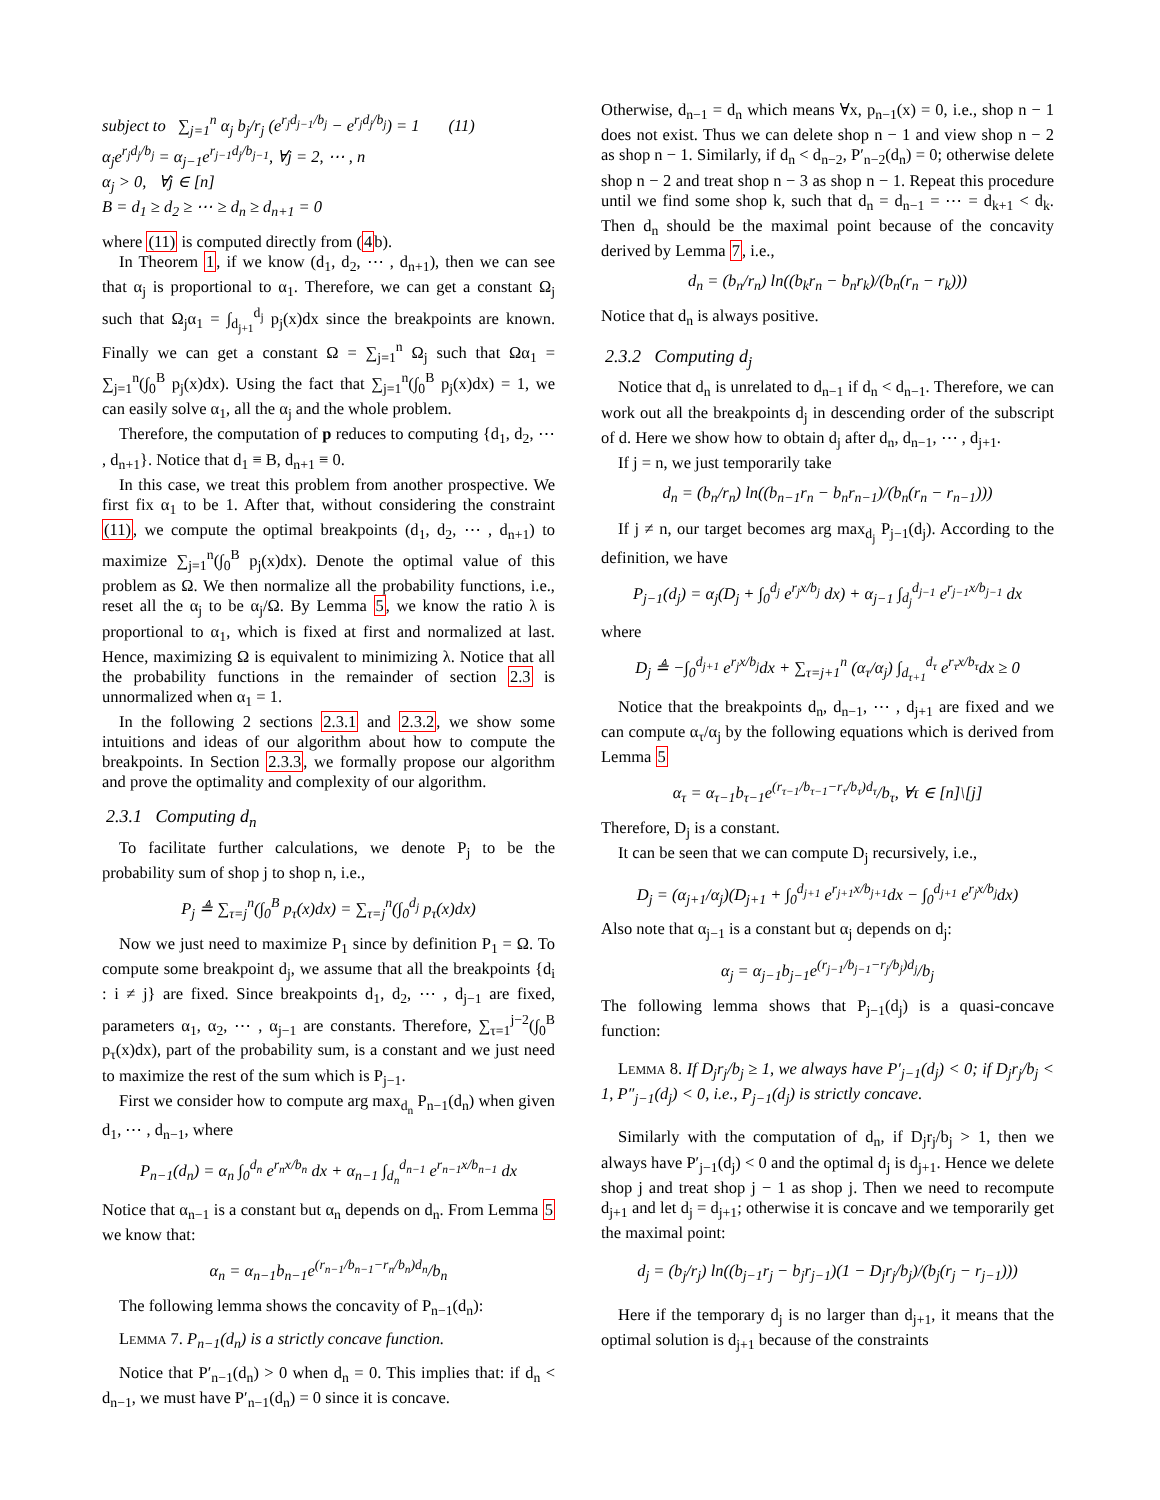subject to ∑<sub>j=1</sub><sup>n</sup> α<sub>j</sub> b<sub>j</sub>/r<sub>j</sub> (e<sup>r<sub>j</sub>d<sub>j−1</sub>/b<sub>j</sub></sup> − e<sup>r<sub>j</sub>d<sub>j</sub>/b<sub>j</sub></sup>) = 1 (11)
α<sub>j</sub>e<sup>r<sub>j</sub>d<sub>j</sub>/b<sub>j</sub></sup> = α<sub>j−1</sub>e<sup>r<sub>j−1</sub>d<sub>j</sub>/b<sub>j−1</sub></sup>, ∀j = 2, ⋯ , n
α<sub>j</sub> > 0, ∀j ∈ [n]
B = d<sub>1</sub> ≥ d<sub>2</sub> ≥ ⋯ ≥ d<sub>n</sub> ≥ d<sub>n+1</sub> = 0
where (11) is computed directly from (4b).
In Theorem 1, if we know (d<sub>1</sub>, d<sub>2</sub>, ⋯ , d<sub>n+1</sub>), then we can see that α<sub>j</sub> is proportional to α<sub>1</sub>. Therefore, we can get a constant Ω<sub>j</sub> such that Ω<sub>j</sub>α<sub>1</sub> = ∫<sub>d<sub>j+1</sub></sub><sup>d<sub>j</sub></sup> p<sub>j</sub>(x)dx since the breakpoints are known. Finally we can get a constant Ω = ∑<sub>j=1</sub><sup>n</sup> Ω<sub>j</sub> such that Ωα<sub>1</sub> = ∑<sub>j=1</sub><sup>n</sup>(∫<sub>0</sub><sup>B</sup> p<sub>j</sub>(x)dx). Using the fact that ∑<sub>j=1</sub><sup>n</sup>(∫<sub>0</sub><sup>B</sup> p<sub>j</sub>(x)dx) = 1, we can easily solve α<sub>1</sub>, all the α<sub>j</sub> and the whole problem.
Therefore, the computation of p reduces to computing {d<sub>1</sub>, d<sub>2</sub>, ⋯ , d<sub>n+1</sub>}. Notice that d<sub>1</sub> ≡ B, d<sub>n+1</sub> ≡ 0.
In this case, we treat this problem from another prospective. We first fix α<sub>1</sub> to be 1. After that, without considering the constraint (11), we compute the optimal breakpoints (d<sub>1</sub>, d<sub>2</sub>, ⋯ , d<sub>n+1</sub>) to maximize ∑<sub>j=1</sub><sup>n</sup>(∫<sub>0</sub><sup>B</sup> p<sub>j</sub>(x)dx). Denote the optimal value of this problem as Ω. We then normalize all the probability functions, i.e., reset all the α<sub>j</sub> to be α<sub>j</sub>/Ω. By Lemma 5, we know the ratio λ is proportional to α<sub>1</sub>, which is fixed at first and normalized at last. Hence, maximizing Ω is equivalent to minimizing λ. Notice that all the probability functions in the remainder of section 2.3 is unnormalized when α<sub>1</sub> = 1.
In the following 2 sections 2.3.1 and 2.3.2, we show some intuitions and ideas of our algorithm about how to compute the breakpoints. In Section 2.3.3, we formally propose our algorithm and prove the optimality and complexity of our algorithm.
2.3.1 Computing d<sub>n</sub>
To facilitate further calculations, we denote P<sub>j</sub> to be the probability sum of shop j to shop n, i.e.,
P<sub>j</sub> ≜ ∑<sub>τ=j</sub><sup>n</sup>(∫<sub>0</sub><sup>B</sup> p<sub>τ</sub>(x)dx) = ∑<sub>τ=j</sub><sup>n</sup>(∫<sub>0</sub><sup>d<sub>j</sub></sup> p<sub>τ</sub>(x)dx)
Now we just need to maximize P<sub>1</sub> since by definition P<sub>1</sub> = Ω. To compute some breakpoint d<sub>j</sub>, we assume that all the breakpoints {d<sub>i</sub> : i ≠ j} are fixed. Since breakpoints d<sub>1</sub>, d<sub>2</sub>, ⋯ , d<sub>j−1</sub> are fixed, parameters α<sub>1</sub>, α<sub>2</sub>, ⋯ , α<sub>j−1</sub> are constants. Therefore, ∑<sub>τ=1</sub><sup>j−2</sup>(∫<sub>0</sub><sup>B</sup> p<sub>τ</sub>(x)dx), part of the probability sum, is a constant and we just need to maximize the rest of the sum which is P<sub>j−1</sub>.
First we consider how to compute arg max<sub>d<sub>n</sub></sub> P<sub>n−1</sub>(d<sub>n</sub>) when given d<sub>1</sub>, ⋯ , d<sub>n−1</sub>, where
P<sub>n−1</sub>(d<sub>n</sub>) = α<sub>n</sub> ∫<sub>0</sub><sup>d<sub>n</sub></sup> e<sup>r<sub>n</sub>x/b<sub>n</sub></sup> dx + α<sub>n−1</sub> ∫<sub>d<sub>n</sub></sub><sup>d<sub>n−1</sub></sup> e<sup>r<sub>n−1</sub>x/b<sub>n−1</sub></sup> dx
Notice that α<sub>n−1</sub> is a constant but α<sub>n</sub> depends on d<sub>n</sub>. From Lemma 5 we know that:
α<sub>n</sub> = α<sub>n−1</sub>b<sub>n−1</sub>e<sup>(r<sub>n−1</sub>/b<sub>n−1</sub>−r<sub>n</sub>/b<sub>n</sub>)d<sub>n</sub></sup>/b<sub>n</sub>
The following lemma shows the concavity of P<sub>n−1</sub>(d<sub>n</sub>):
Lemma 7. P<sub>n−1</sub>(d<sub>n</sub>) is a strictly concave function.
Notice that P′<sub>n−1</sub>(d<sub>n</sub>) > 0 when d<sub>n</sub> = 0. This implies that: if d<sub>n</sub> < d<sub>n−1</sub>, we must have P′<sub>n−1</sub>(d<sub>n</sub>) = 0 since it is concave.
Otherwise, d<sub>n−1</sub> = d<sub>n</sub> which means ∀x, p<sub>n−1</sub>(x) = 0, i.e., shop n − 1 does not exist. Thus we can delete shop n − 1 and view shop n − 2 as shop n − 1. Similarly, if d<sub>n</sub> < d<sub>n−2</sub>, P′<sub>n−2</sub>(d<sub>n</sub>) = 0; otherwise delete shop n − 2 and treat shop n − 3 as shop n − 1. Repeat this procedure until we find some shop k, such that d<sub>n</sub> = d<sub>n−1</sub> = ⋯ = d<sub>k+1</sub> < d<sub>k</sub>. Then d<sub>n</sub> should be the maximal point because of the concavity derived by Lemma 7, i.e.,
d<sub>n</sub> = (b<sub>n</sub>/r<sub>n</sub>) ln((b<sub>k</sub>r<sub>n</sub> − b<sub>n</sub>r<sub>k</sub>)/(b<sub>n</sub>(r<sub>n</sub> − r<sub>k</sub>)))
Notice that d<sub>n</sub> is always positive.
2.3.2 Computing d<sub>j</sub>
Notice that d<sub>n</sub> is unrelated to d<sub>n−1</sub> if d<sub>n</sub> < d<sub>n−1</sub>. Therefore, we can work out all the breakpoints d<sub>j</sub> in descending order of the subscript of d. Here we show how to obtain d<sub>j</sub> after d<sub>n</sub>, d<sub>n−1</sub>, ⋯ , d<sub>j+1</sub>.
If j = n, we just temporarily take
d<sub>n</sub> = (b<sub>n</sub>/r<sub>n</sub>) ln((b<sub>n−1</sub>r<sub>n</sub> − b<sub>n</sub>r<sub>n−1</sub>)/(b<sub>n</sub>(r<sub>n</sub> − r<sub>n−1</sub>)))
If j ≠ n, our target becomes arg max<sub>d<sub>j</sub></sub> P<sub>j−1</sub>(d<sub>j</sub>). According to the definition, we have
P<sub>j−1</sub>(d<sub>j</sub>) = α<sub>j</sub>(D<sub>j</sub> + ∫<sub>0</sub><sup>d<sub>j</sub></sup> e<sup>r<sub>j</sub>x/b<sub>j</sub></sup> dx) + α<sub>j−1</sub> ∫<sub>d<sub>j</sub></sub><sup>d<sub>j−1</sub></sup> e<sup>r<sub>j−1</sub>x/b<sub>j−1</sub></sup> dx
where
D<sub>j</sub> ≜ −∫<sub>0</sub><sup>d<sub>j+1</sub></sup> e<sup>r<sub>j</sub>x/b<sub>j</sub></sup>dx + ∑<sub>τ=j+1</sub><sup>n</sup> (α<sub>τ</sub>/α<sub>j</sub>) ∫<sub>d<sub>τ+1</sub></sub><sup>d<sub>τ</sub></sup> e<sup>r<sub>τ</sub>x/b<sub>τ</sub></sup>dx ≥ 0
Notice that the breakpoints d<sub>n</sub>, d<sub>n−1</sub>, ⋯ , d<sub>j+1</sub> are fixed and we can compute α<sub>τ</sub>/α<sub>j</sub> by the following equations which is derived from Lemma 5
α<sub>τ</sub> = α<sub>τ−1</sub>b<sub>τ−1</sub>e<sup>(r<sub>τ−1</sub>/b<sub>τ−1</sub>−r<sub>τ</sub>/b<sub>τ</sub>)d<sub>τ</sub></sup>/b<sub>τ</sub>, ∀τ ∈ [n]\[j]
Therefore, D<sub>j</sub> is a constant.
It can be seen that we can compute D<sub>j</sub> recursively, i.e.,
D<sub>j</sub> = (α<sub>j+1</sub>/α<sub>j</sub>)(D<sub>j+1</sub> + ∫<sub>0</sub><sup>d<sub>j+1</sub></sup> e<sup>r<sub>j+1</sub>x/b<sub>j+1</sub></sup>dx − ∫<sub>0</sub><sup>d<sub>j+1</sub></sup> e<sup>r<sub>j</sub>x/b<sub>j</sub></sup>dx)
Also note that α<sub>j−1</sub> is a constant but α<sub>j</sub> depends on d<sub>j</sub>:
α<sub>j</sub> = α<sub>j−1</sub>b<sub>j−1</sub>e<sup>(r<sub>j−1</sub>/b<sub>j−1</sub>−r<sub>j</sub>/b<sub>j</sub>)d<sub>j</sub></sup>/b<sub>j</sub>
The following lemma shows that P<sub>j−1</sub>(d<sub>j</sub>) is a quasi-concave function:
Lemma 8. If D<sub>j</sub>r<sub>j</sub>/b<sub>j</sub> ≥ 1, we always have P′<sub>j−1</sub>(d<sub>j</sub>) < 0; if D<sub>j</sub>r<sub>j</sub>/b<sub>j</sub> < 1, P″<sub>j−1</sub>(d<sub>j</sub>) < 0, i.e., P<sub>j−1</sub>(d<sub>j</sub>) is strictly concave.
Similarly with the computation of d<sub>n</sub>, if D<sub>j</sub>r<sub>j</sub>/b<sub>j</sub> > 1, then we always have P′<sub>j−1</sub>(d<sub>j</sub>) < 0 and the optimal d<sub>j</sub> is d<sub>j+1</sub>. Hence we delete shop j and treat shop j − 1 as shop j. Then we need to recompute d<sub>j+1</sub> and let d<sub>j</sub> = d<sub>j+1</sub>; otherwise it is concave and we temporarily get the maximal point:
d<sub>j</sub> = (b<sub>j</sub>/r<sub>j</sub>) ln((b<sub>j−1</sub>r<sub>j</sub> − b<sub>j</sub>r<sub>j−1</sub>)(1 − D<sub>j</sub>r<sub>j</sub>/b<sub>j</sub>)/(b<sub>j</sub>(r<sub>j</sub> − r<sub>j−1</sub>)))
Here if the temporary d<sub>j</sub> is no larger than d<sub>j+1</sub>, it means that the optimal solution is d<sub>j+1</sub> because of the constraints